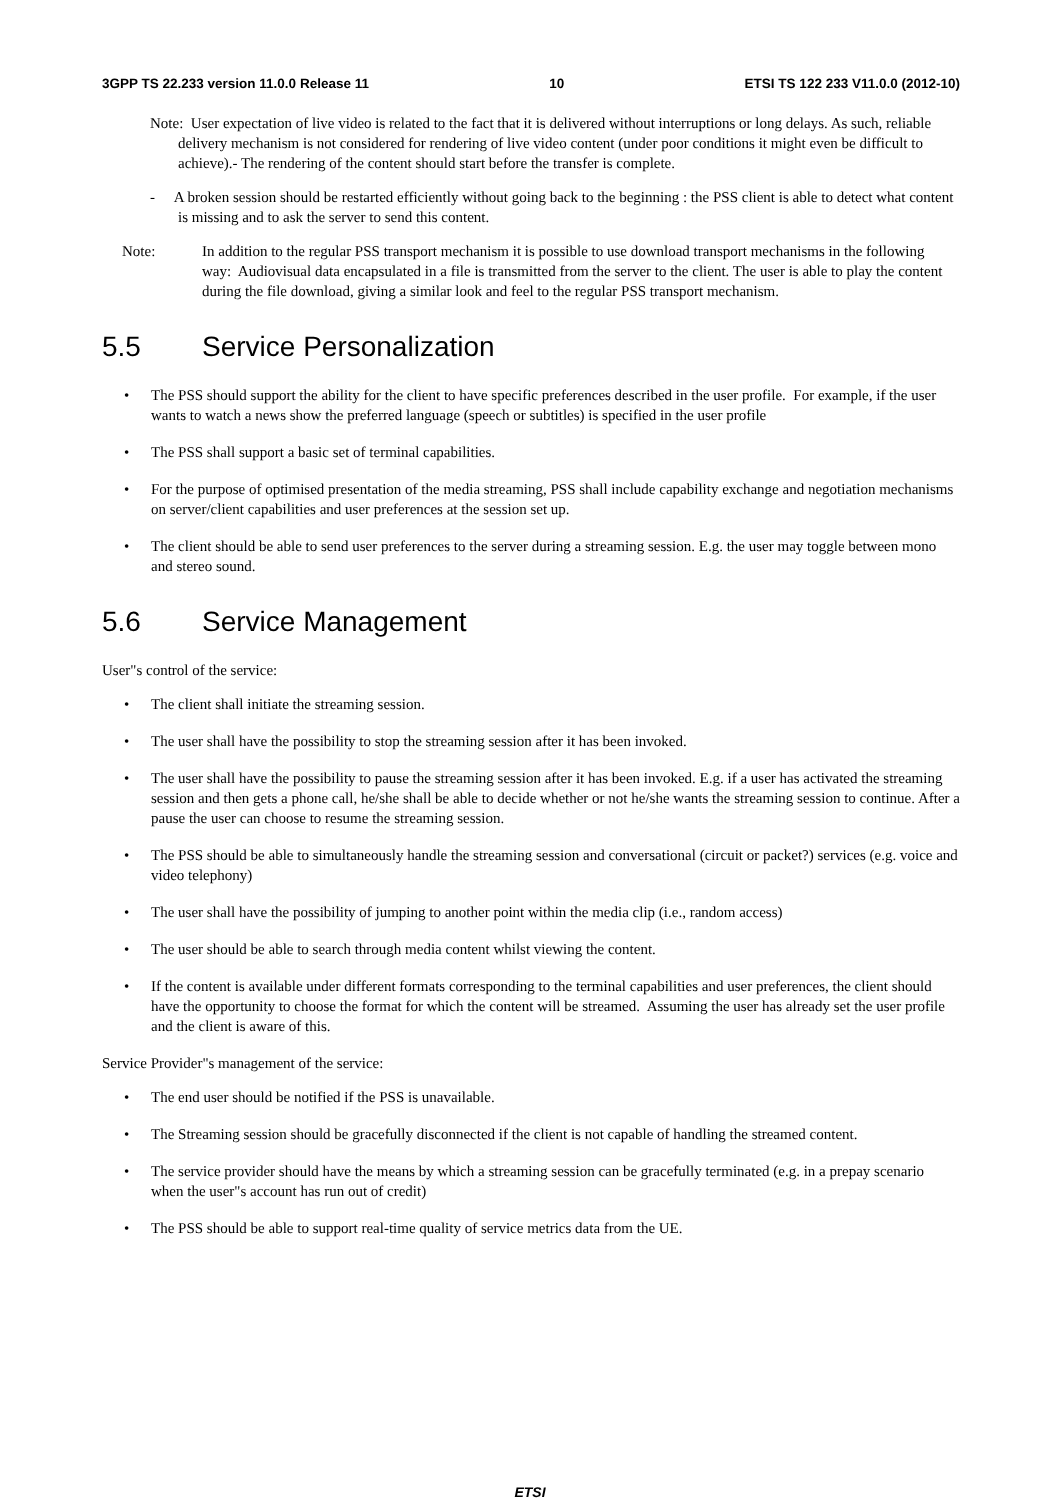3GPP TS 22.233 version 11.0.0 Release 11 10 ETSI TS 122 233 V11.0.0 (2012-10)
Note: User expectation of live video is related to the fact that it is delivered without interruptions or long delays. As such, reliable delivery mechanism is not considered for rendering of live video content (under poor conditions it might even be difficult to achieve).- The rendering of the content should start before the transfer is complete.
- A broken session should be restarted efficiently without going back to the beginning : the PSS client is able to detect what content is missing and to ask the server to send this content.
Note: In addition to the regular PSS transport mechanism it is possible to use download transport mechanisms in the following way: Audiovisual data encapsulated in a file is transmitted from the server to the client. The user is able to play the content during the file download, giving a similar look and feel to the regular PSS transport mechanism.
5.5 Service Personalization
• The PSS should support the ability for the client to have specific preferences described in the user profile. For example, if the user wants to watch a news show the preferred language (speech or subtitles) is specified in the user profile
• The PSS shall support a basic set of terminal capabilities.
• For the purpose of optimised presentation of the media streaming, PSS shall include capability exchange and negotiation mechanisms on server/client capabilities and user preferences at the session set up.
• The client should be able to send user preferences to the server during a streaming session. E.g. the user may toggle between mono and stereo sound.
5.6 Service Management
User"s control of the service:
• The client shall initiate the streaming session.
• The user shall have the possibility to stop the streaming session after it has been invoked.
• The user shall have the possibility to pause the streaming session after it has been invoked. E.g. if a user has activated the streaming session and then gets a phone call, he/she shall be able to decide whether or not he/she wants the streaming session to continue. After a pause the user can choose to resume the streaming session.
• The PSS should be able to simultaneously handle the streaming session and conversational (circuit or packet?) services (e.g. voice and video telephony)
• The user shall have the possibility of jumping to another point within the media clip (i.e., random access)
• The user should be able to search through media content whilst viewing the content.
• If the content is available under different formats corresponding to the terminal capabilities and user preferences, the client should have the opportunity to choose the format for which the content will be streamed. Assuming the user has already set the user profile and the client is aware of this.
Service Provider"s management of the service:
• The end user should be notified if the PSS is unavailable.
• The Streaming session should be gracefully disconnected if the client is not capable of handling the streamed content.
• The service provider should have the means by which a streaming session can be gracefully terminated (e.g. in a prepay scenario when the user"s account has run out of credit)
• The PSS should be able to support real-time quality of service metrics data from the UE.
ETSI